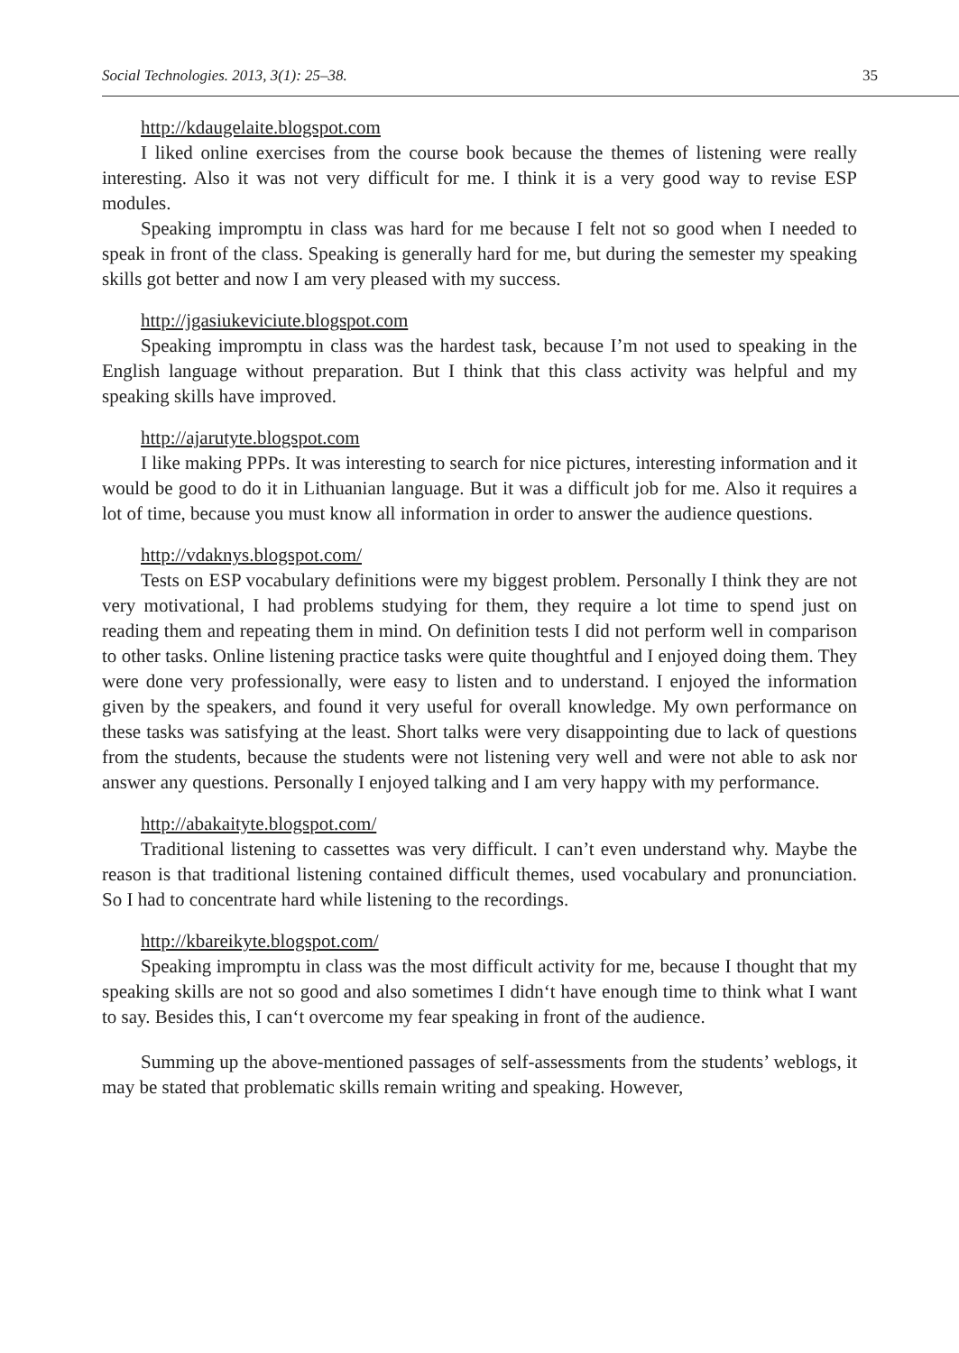Social Technologies. 2013, 3(1): 25–38. 35
http://kdaugelaite.blogspot.com
I liked online exercises from the course book because the themes of listening were really interesting. Also it was not very difficult for me. I think it is a very good way to revise ESP modules.
Speaking impromptu in class was hard for me because I felt not so good when I needed to speak in front of the class. Speaking is generally hard for me, but during the semester my speaking skills got better and now I am very pleased with my success.
http://jgasiukeviciute.blogspot.com
Speaking impromptu in class was the hardest task, because I’m not used to speaking in the English language without preparation. But I think that this class activity was helpful and my speaking skills have improved.
http://ajarutyte.blogspot.com
I like making PPPs. It was interesting to search for nice pictures, interesting information and it would be good to do it in Lithuanian language. But it was a difficult job for me. Also it requires a lot of time, because you must know all information in order to answer the audience questions.
http://vdaknys.blogspot.com/
Tests on ESP vocabulary definitions were my biggest problem. Personally I think they are not very motivational, I had problems studying for them, they require a lot time to spend just on reading them and repeating them in mind. On definition tests I did not perform well in comparison to other tasks. Online listening practice tasks were quite thoughtful and I enjoyed doing them. They were done very professionally, were easy to listen and to understand. I enjoyed the information given by the speakers, and found it very useful for overall knowledge. My own performance on these tasks was satisfying at the least. Short talks were very disappointing due to lack of questions from the students, because the students were not listening very well and were not able to ask nor answer any questions. Personally I enjoyed talking and I am very happy with my performance.
http://abakaityte.blogspot.com/
Traditional listening to cassettes was very difficult. I can’t even understand why. Maybe the reason is that traditional listening contained difficult themes, used vocabulary and pronunciation. So I had to concentrate hard while listening to the recordings.
http://kbareikyte.blogspot.com/
Speaking impromptu in class was the most difficult activity for me, because I thought that my speaking skills are not so good and also sometimes I didn‘t have enough time to think what I want to say. Besides this, I can‘t overcome my fear speaking in front of the audience.
Summing up the above-mentioned passages of self-assessments from the students’ weblogs, it may be stated that problematic skills remain writing and speaking. However,